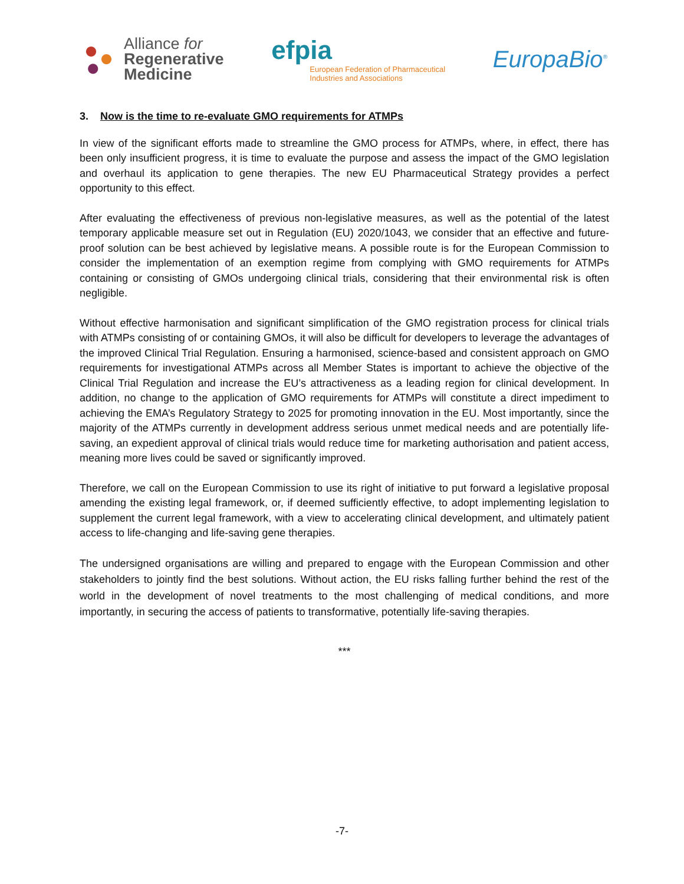Alliance for
Regenerative
Medicine
efpia
European Federation of Pharmaceutical
Industries and Associations
EuropaBio<sup>®</sup>
3. Now is the time to re-evaluate GMO requirements for ATMPs
In view of the significant efforts made to streamline the GMO process for ATMPs, where, in effect, there has been only insufficient progress, it is time to evaluate the purpose and assess the impact of the GMO legislation and overhaul its application to gene therapies. The new EU Pharmaceutical Strategy provides a perfect opportunity to this effect.
After evaluating the effectiveness of previous non-legislative measures, as well as the potential of the latest temporary applicable measure set out in Regulation (EU) 2020/1043, we consider that an effective and future-proof solution can be best achieved by legislative means. A possible route is for the European Commission to consider the implementation of an exemption regime from complying with GMO requirements for ATMPs containing or consisting of GMOs undergoing clinical trials, considering that their environmental risk is often negligible.
Without effective harmonisation and significant simplification of the GMO registration process for clinical trials with ATMPs consisting of or containing GMOs, it will also be difficult for developers to leverage the advantages of the improved Clinical Trial Regulation. Ensuring a harmonised, science-based and consistent approach on GMO requirements for investigational ATMPs across all Member States is important to achieve the objective of the Clinical Trial Regulation and increase the EU’s attractiveness as a leading region for clinical development. In addition, no change to the application of GMO requirements for ATMPs will constitute a direct impediment to achieving the EMA’s Regulatory Strategy to 2025 for promoting innovation in the EU. Most importantly, since the majority of the ATMPs currently in development address serious unmet medical needs and are potentially life-saving, an expedient approval of clinical trials would reduce time for marketing authorisation and patient access, meaning more lives could be saved or significantly improved.
Therefore, we call on the European Commission to use its right of initiative to put forward a legislative proposal amending the existing legal framework, or, if deemed sufficiently effective, to adopt implementing legislation to supplement the current legal framework, with a view to accelerating clinical development, and ultimately patient access to life-changing and life-saving gene therapies.
The undersigned organisations are willing and prepared to engage with the European Commission and other stakeholders to jointly find the best solutions. Without action, the EU risks falling further behind the rest of the world in the development of novel treatments to the most challenging of medical conditions, and more importantly, in securing the access of patients to transformative, potentially life-saving therapies.
***
-7-